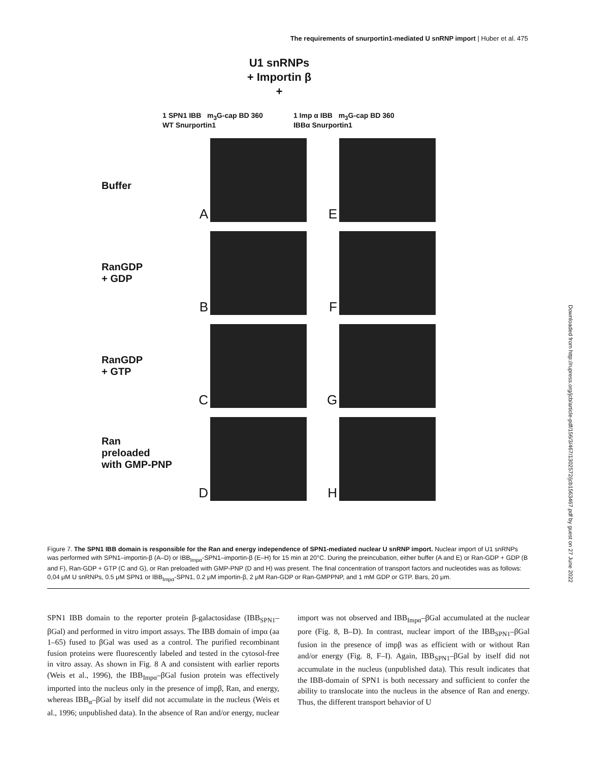The requirements of snurportin1-mediated U snRNP import | Huber et al. 475
U1 snRNPs
+ Importin β
+
1 SPN1 IBB m<sub>3</sub>G-cap BD 360
WT Snurportin1
1 Imp α IBB m<sub>3</sub>G-cap BD 360
IBBα Snurportin1
Buffer
A
E
RanGDP
+ GDP
B
F
RanGDP
+ GTP
C
G
Ran
preloaded
with GMP-PNP
D
H
Downloaded from http://rupress.org/jcb/article-pdf/156/3/467/1302572/jcb1563467.pdf by guest on 27 June 2022
Figure 7. The SPN1 IBB domain is responsible for the Ran and energy independence of SPN1-mediated nuclear U snRNP import. Nuclear import of U1 snRNPs was performed with SPN1–importin-β (A–D) or IBB<sub>Impα</sub>-SPN1–importin-β (E–H) for 15 min at 20°C. During the preincubation, either buffer (A and E) or Ran-GDP + GDP (B and F), Ran-GDP + GTP (C and G), or Ran preloaded with GMP-PNP (D and H) was present. The final concentration of transport factors and nucleotides was as follows: 0,04 μM U snRNPs, 0.5 μM SPN1 or IBB<sub>Impα</sub>-SPN1, 0.2 μM importin-β, 2 μM Ran-GDP or Ran-GMPPNP, and 1 mM GDP or GTP. Bars, 20 μm.
SPN1 IBB domain to the reporter protein β-galactosidase (IBB<sub>SPN1</sub>–βGal) and performed in vitro import assays. The IBB domain of impα (aa 1–65) fused to βGal was used as a control. The purified recombinant fusion proteins were fluorescently labeled and tested in the cytosol-free in vitro assay. As shown in Fig. 8 A and consistent with earlier reports (Weis et al., 1996), the IBB<sub>Impα</sub>–βGal fusion protein was effectively imported into the nucleus only in the presence of impβ, Ran, and energy, whereas IBB<sub>α</sub>–βGal by itself did not accumulate in the nucleus (Weis et al., 1996; unpublished data). In the absence of Ran and/or energy, nuclear import was not observed and IBB<sub>Impα</sub>–βGal accumulated at the nuclear pore (Fig. 8, B–D). In contrast, nuclear import of the IBB<sub>SPN1</sub>–βGal fusion in the presence of impβ was as efficient with or without Ran and/or energy (Fig. 8, F–I). Again, IBB<sub>SPN1</sub>–βGal by itself did not accumulate in the nucleus (unpublished data). This result indicates that the IBB-domain of SPN1 is both necessary and sufficient to confer the ability to translocate into the nucleus in the absence of Ran and energy. Thus, the different transport behavior of U